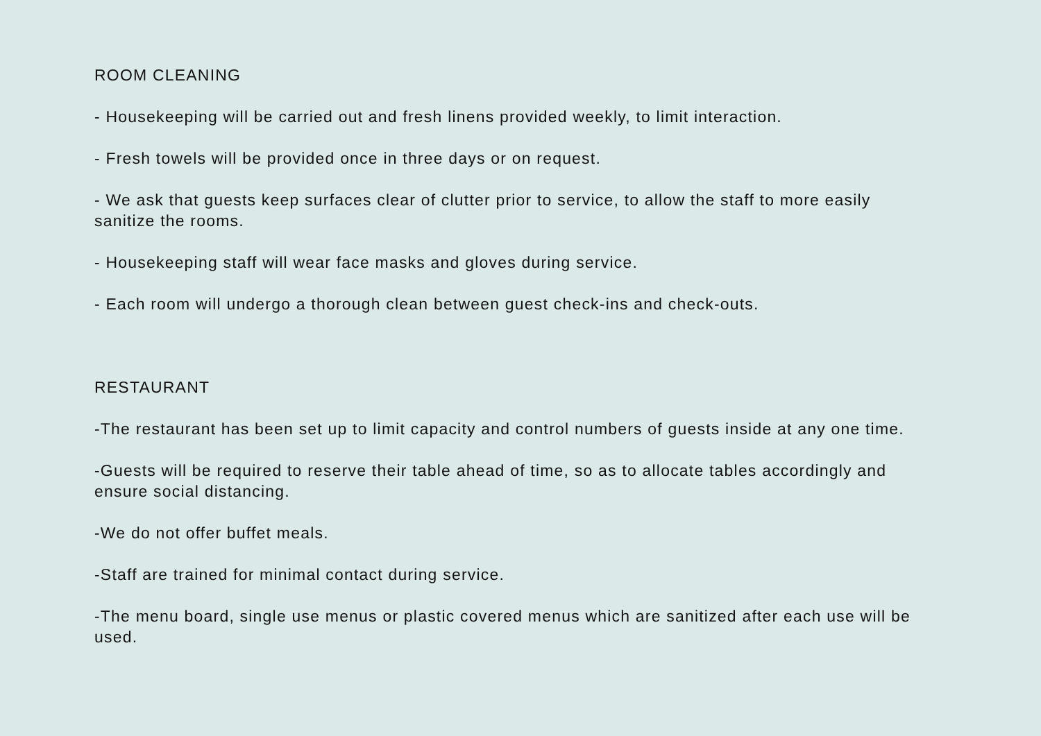ROOM CLEANING
- Housekeeping will be carried out and fresh linens provided weekly, to limit interaction.
- Fresh towels will be provided once in three days or on request.
- We ask that guests keep surfaces clear of clutter prior to service, to allow the staff to more easily sanitize the rooms.
- Housekeeping staff will wear face masks and gloves during service.
- Each room will undergo a thorough clean between guest check-ins and check-outs.
RESTAURANT
-The restaurant has been set up to limit capacity and control numbers of guests inside at any one time.
-Guests will be required to reserve their table ahead of time, so as to allocate tables accordingly and ensure social distancing.
-We do not offer buffet meals.
-Staff are trained for minimal contact during service.
-The menu board, single use menus or plastic covered menus which are sanitized after each use will be used.